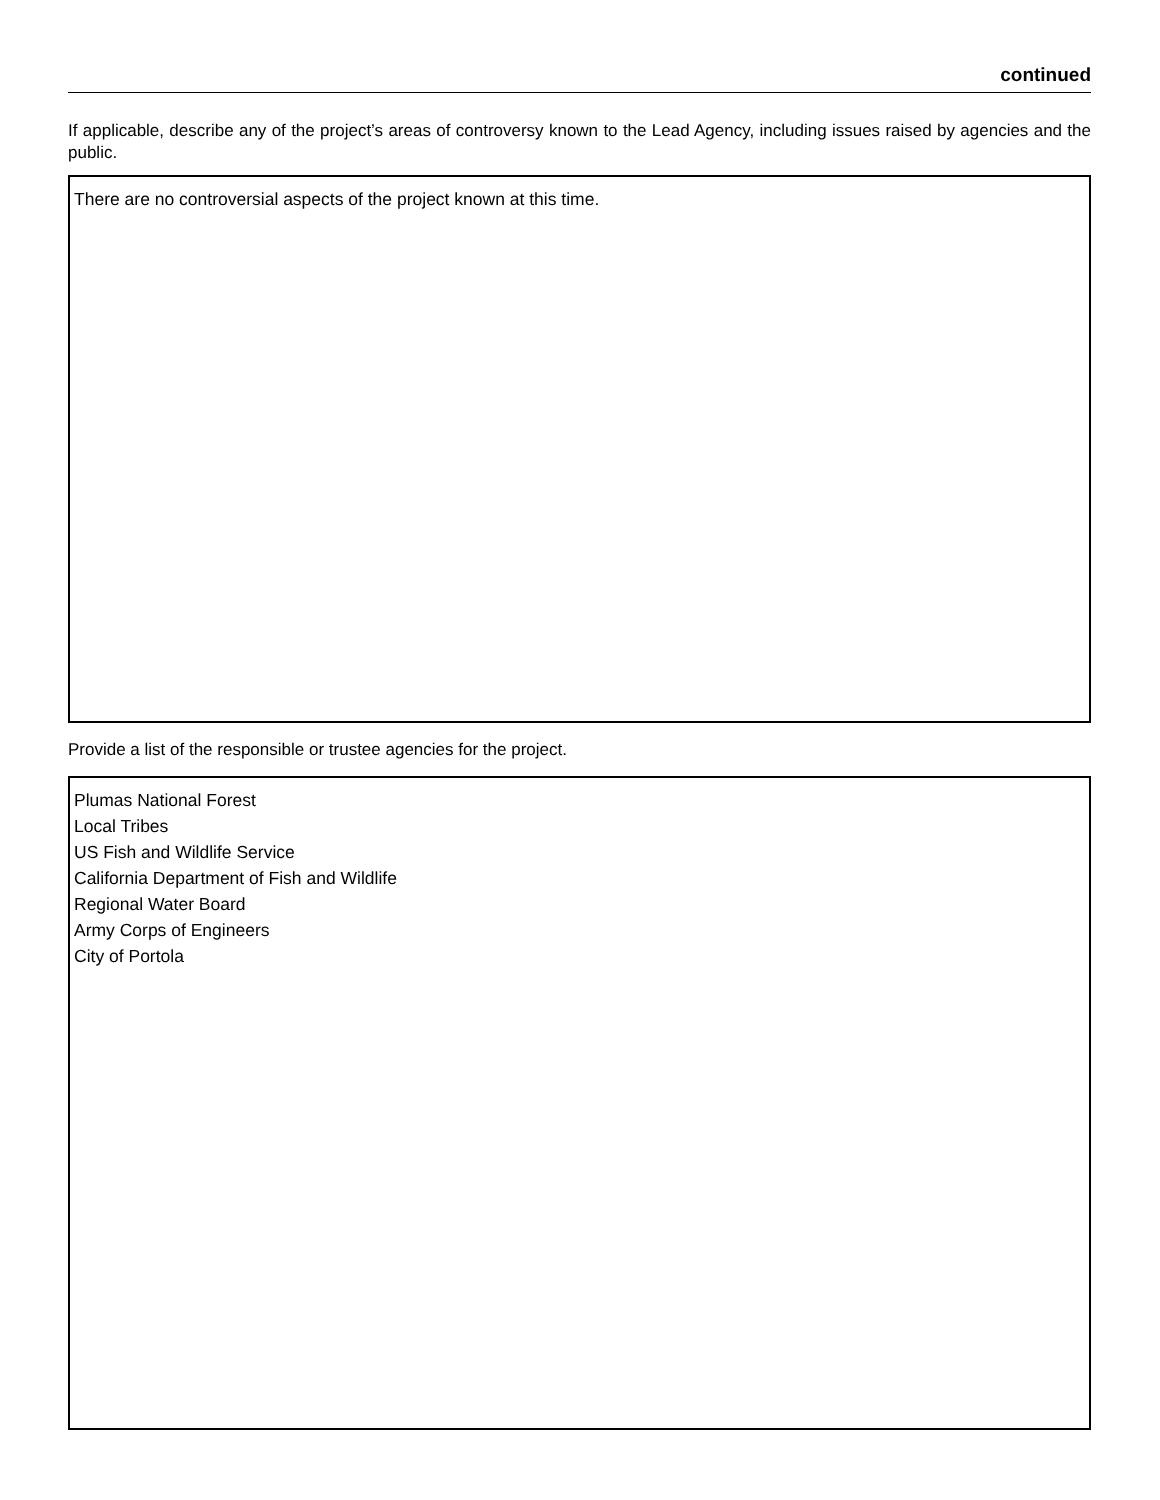continued
If applicable, describe any of the project’s areas of controversy known to the Lead Agency, including issues raised by agencies and the public.
There are no controversial aspects of the project known at this time.
Provide a list of the responsible or trustee agencies for the project.
Plumas National Forest
Local Tribes
US Fish and Wildlife Service
California Department of Fish and Wildlife
Regional Water Board
Army Corps of Engineers
City of Portola